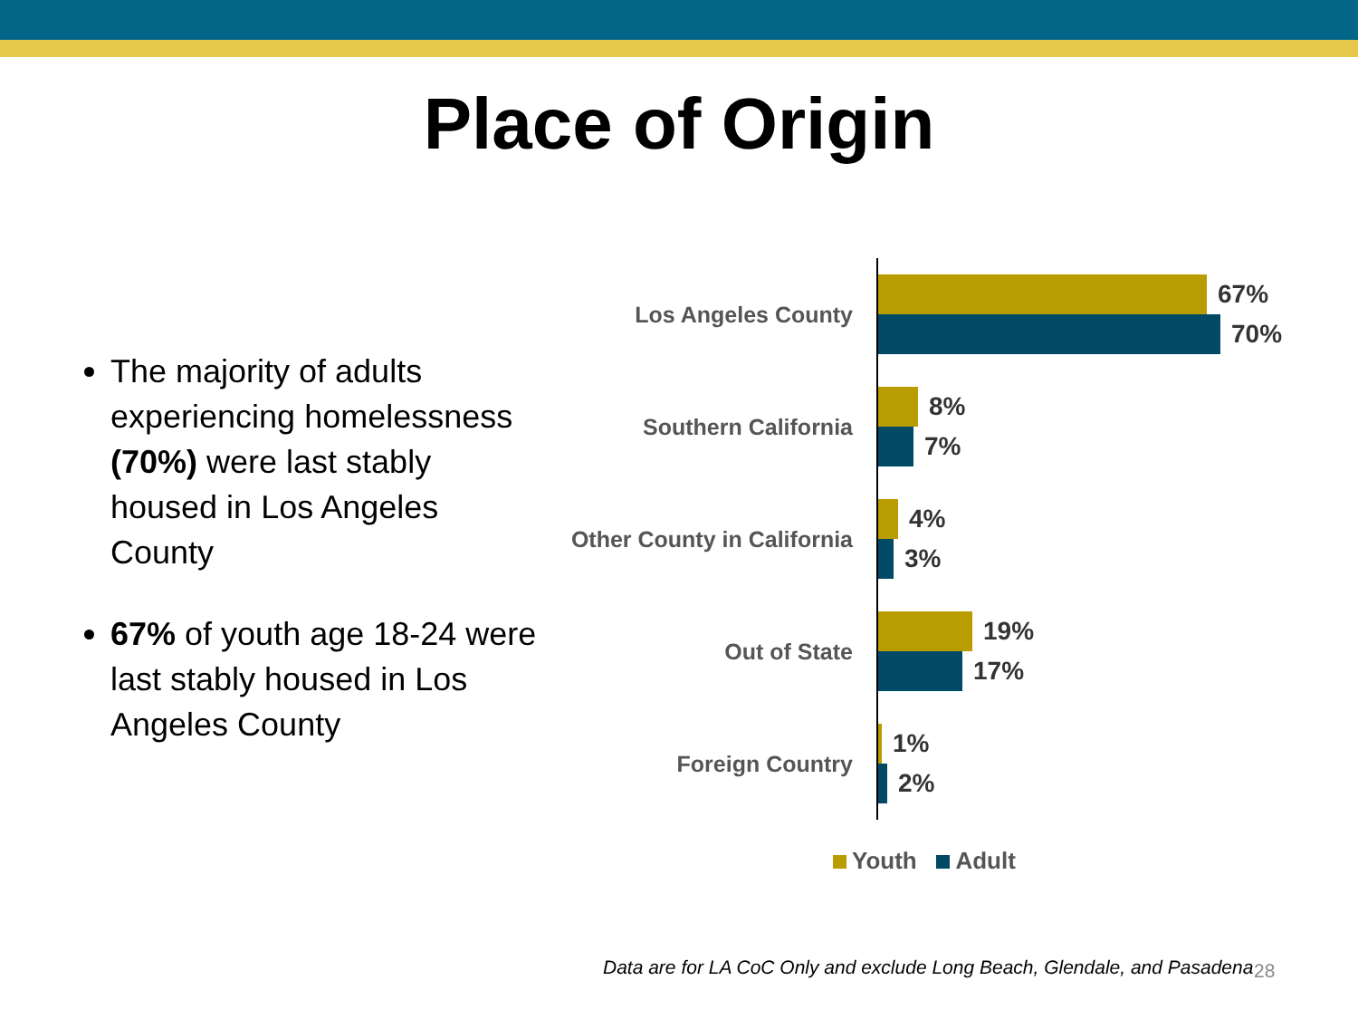Place of Origin
The majority of adults experiencing homelessness (70%) were last stably housed in Los Angeles County
67% of youth age 18-24 were last stably housed in Los Angeles County
Los Angeles County
67%
70%
Southern California
8%
7%
Other County in California
4%
3%
Out of State
19%
17%
Foreign Country
1%
2%
Youth Adult
Data are for LA CoC Only and exclude Long Beach, Glendale, and Pasadena
28